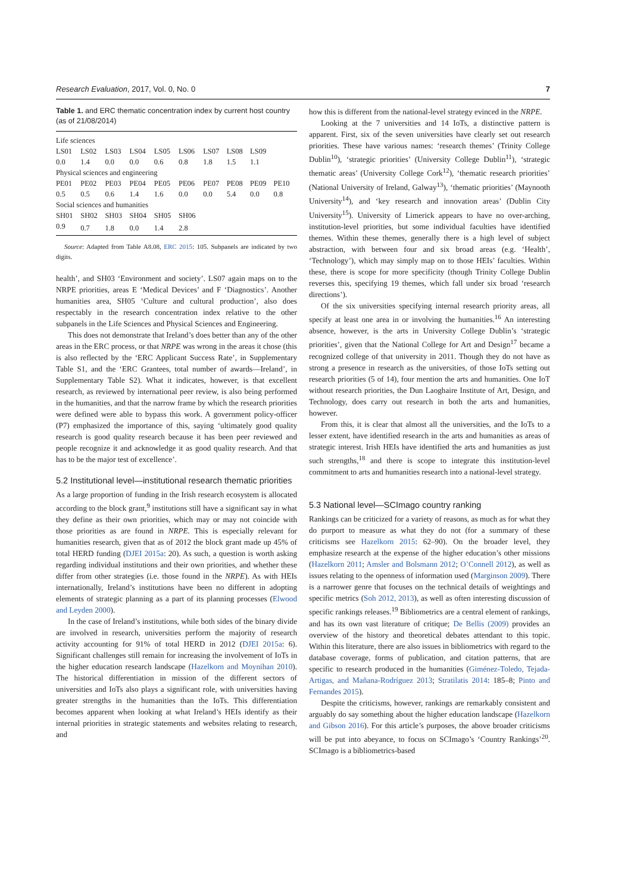Research Evaluation, 2017, Vol. 0, No. 0 7
Table 1. and ERC thematic concentration index by current host country (as of 21/08/2014)
| Life sciences | | | | | | | | | |
| LS01 | LS02 | LS03 | LS04 | LS05 | LS06 | LS07 | LS08 | LS09 | |
| 0.0 | 1.4 | 0.0 | 0.0 | 0.6 | 0.8 | 1.8 | 1.5 | 1.1 | |
| Physical sciences and engineering | | | | | | | | | |
| PE01 | PE02 | PE03 | PE04 | PE05 | PE06 | PE07 | PE08 | PE09 | PE10 |
| 0.5 | 0.5 | 0.6 | 1.4 | 1.6 | 0.0 | 0.0 | 5.4 | 0.0 | 0.8 |
| Social sciences and humanities | | | | | | | | | |
| SH01 | SH02 | SH03 | SH04 | SH05 | SH06 | | | | |
| 0.9 | 0.7 | 1.8 | 0.0 | 1.4 | 2.8 | | | | |
Source: Adapted from Table A8.08, ERC 2015: 105. Subpanels are indicated by two digits.
health’, and SH03 ‘Environment and society’. LS07 again maps on to the NRPE priorities, areas E ‘Medical Devices’ and F ‘Diagnostics’. Another humanities area, SH05 ‘Culture and cultural production’, also does respectably in the research concentration index relative to the other subpanels in the Life Sciences and Physical Sciences and Engineering.
This does not demonstrate that Ireland’s does better than any of the other areas in the ERC process, or that NRPE was wrong in the areas it chose (this is also reflected by the ‘ERC Applicant Success Rate’, in Supplementary Table S1, and the ‘ERC Grantees, total number of awards—Ireland’, in Supplementary Table S2). What it indicates, however, is that excellent research, as reviewed by international peer review, is also being performed in the humanities, and that the narrow frame by which the research priorities were defined were able to bypass this work. A government policy-officer (P7) emphasized the importance of this, saying ‘ultimately good quality research is good quality research because it has been peer reviewed and people recognize it and acknowledge it as good quality research. And that has to be the major test of excellence’.
5.2 Institutional level—institutional research thematic priorities
As a large proportion of funding in the Irish research ecosystem is allocated according to the block grant,<sup>9</sup> institutions still have a significant say in what they define as their own priorities, which may or may not coincide with those priorities as are found in NRPE. This is especially relevant for humanities research, given that as of 2012 the block grant made up 45% of total HERD funding (DJEI 2015a: 20). As such, a question is worth asking regarding individual institutions and their own priorities, and whether these differ from other strategies (i.e. those found in the NRPE). As with HEIs internationally, Ireland’s institutions have been no different in adopting elements of strategic planning as a part of its planning processes (Elwood and Leyden 2000).
In the case of Ireland’s institutions, while both sides of the binary divide are involved in research, universities perform the majority of research activity accounting for 91% of total HERD in 2012 (DJEI 2015a: 6). Significant challenges still remain for increasing the involvement of IoTs in the higher education research landscape (Hazelkorn and Moynihan 2010). The historical differentiation in mission of the different sectors of universities and IoTs also plays a significant role, with universities having greater strengths in the humanities than the IoTs. This differentiation becomes apparent when looking at what Ireland’s HEIs identify as their internal priorities in strategic statements and websites relating to research, and
how this is different from the national-level strategy evinced in the NRPE.
Looking at the 7 universities and 14 IoTs, a distinctive pattern is apparent. First, six of the seven universities have clearly set out research priorities. These have various names: ‘research themes’ (Trinity College Dublin<sup>10</sup>), ‘strategic priorities’ (University College Dublin<sup>11</sup>), ‘strategic thematic areas’ (University College Cork<sup>12</sup>), ‘thematic research priorities’ (National University of Ireland, Galway<sup>13</sup>), ‘thematic priorities’ (Maynooth University<sup>14</sup>), and ‘key research and innovation areas’ (Dublin City University<sup>15</sup>). University of Limerick appears to have no over-arching, institution-level priorities, but some individual faculties have identified themes. Within these themes, generally there is a high level of subject abstraction, with between four and six broad areas (e.g. ‘Health’, ‘Technology’), which may simply map on to those HEIs’ faculties. Within these, there is scope for more specificity (though Trinity College Dublin reverses this, specifying 19 themes, which fall under six broad ‘research directions’).
Of the six universities specifying internal research priority areas, all specify at least one area in or involving the humanities.<sup>16</sup> An interesting absence, however, is the arts in University College Dublin’s ‘strategic priorities’, given that the National College for Art and Design<sup>17</sup> became a recognized college of that university in 2011. Though they do not have as strong a presence in research as the universities, of those IoTs setting out research priorities (5 of 14), four mention the arts and humanities. One IoT without research priorities, the Dun Laoghaire Institute of Art, Design, and Technology, does carry out research in both the arts and humanities, however.
From this, it is clear that almost all the universities, and the IoTs to a lesser extent, have identified research in the arts and humanities as areas of strategic interest. Irish HEIs have identified the arts and humanities as just such strengths,<sup>18</sup> and there is scope to integrate this institution-level commitment to arts and humanities research into a national-level strategy.
5.3 National level—SCImago country ranking
Rankings can be criticized for a variety of reasons, as much as for what they do purport to measure as what they do not (for a summary of these criticisms see Hazelkorn 2015: 62–90). On the broader level, they emphasize research at the expense of the higher education’s other missions (Hazelkorn 2011; Amsler and Bolsmann 2012; O’Connell 2012), as well as issues relating to the openness of information used (Marginson 2009). There is a narrower genre that focuses on the technical details of weightings and specific metrics (Soh 2012, 2013), as well as often interesting discussion of specific rankings releases.<sup>19</sup> Bibliometrics are a central element of rankings, and has its own vast literature of critique; De Bellis (2009) provides an overview of the history and theoretical debates attendant to this topic. Within this literature, there are also issues in bibliometrics with regard to the database coverage, forms of publication, and citation patterns, that are specific to research produced in the humanities (Giménez-Toledo, Tejada-Artigas, and Mañana-Rodríguez 2013; Stratilatis 2014: 185–8; Pinto and Fernandes 2015).
Despite the criticisms, however, rankings are remarkably consistent and arguably do say something about the higher education landscape (Hazelkorn and Gibson 2016). For this article’s purposes, the above broader criticisms will be put into abeyance, to focus on SCImago’s ‘Country Rankings’<sup>20</sup>. SCImago is a bibliometrics-based